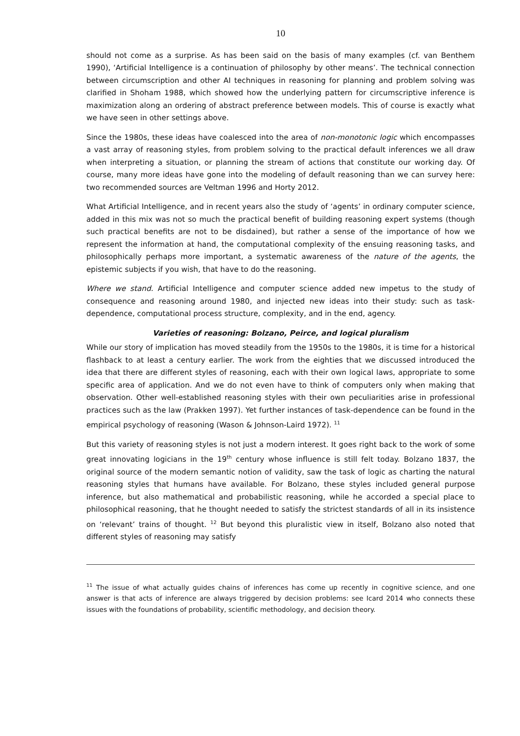10
should not come as a surprise. As has been said on the basis of many examples (cf. van Benthem 1990), ‘Artificial Intelligence is a continuation of philosophy by other means’. The technical connection between circumscription and other AI techniques in reasoning for planning and problem solving was clarified in Shoham 1988, which showed how the underlying pattern for circumscriptive inference is maximization along an ordering of abstract preference between models. This of course is exactly what we have seen in other settings above.
Since the 1980s, these ideas have coalesced into the area of non-monotonic logic which encompasses a vast array of reasoning styles, from problem solving to the practical default inferences we all draw when interpreting a situation, or planning the stream of actions that constitute our working day. Of course, many more ideas have gone into the modeling of default reasoning than we can survey here: two recommended sources are Veltman 1996 and Horty 2012.
What Artificial Intelligence, and in recent years also the study of ‘agents’ in ordinary computer science, added in this mix was not so much the practical benefit of building reasoning expert systems (though such practical benefits are not to be disdained), but rather a sense of the importance of how we represent the information at hand, the computational complexity of the ensuing reasoning tasks, and philosophically perhaps more important, a systematic awareness of the nature of the agents, the epistemic subjects if you wish, that have to do the reasoning.
Where we stand. Artificial Intelligence and computer science added new impetus to the study of consequence and reasoning around 1980, and injected new ideas into their study: such as task-dependence, computational process structure, complexity, and in the end, agency.
Varieties of reasoning: Bolzano, Peirce, and logical pluralism
While our story of implication has moved steadily from the 1950s to the 1980s, it is time for a historical flashback to at least a century earlier. The work from the eighties that we discussed introduced the idea that there are different styles of reasoning, each with their own logical laws, appropriate to some specific area of application. And we do not even have to think of computers only when making that observation. Other well-established reasoning styles with their own peculiarities arise in professional practices such as the law (Prakken 1997). Yet further instances of task-dependence can be found in the empirical psychology of reasoning (Wason & Johnson-Laird 1972). <sup>11</sup>
But this variety of reasoning styles is not just a modern interest. It goes right back to the work of some great innovating logicians in the 19<sup>th</sup> century whose influence is still felt today. Bolzano 1837, the original source of the modern semantic notion of validity, saw the task of logic as charting the natural reasoning styles that humans have available. For Bolzano, these styles included general purpose inference, but also mathematical and probabilistic reasoning, while he accorded a special place to philosophical reasoning, that he thought needed to satisfy the strictest standards of all in its insistence on ‘relevant’ trains of thought. <sup>12</sup> But beyond this pluralistic view in itself, Bolzano also noted that different styles of reasoning may satisfy
<sup>11</sup> The issue of what actually guides chains of inferences has come up recently in cognitive science, and one answer is that acts of inference are always triggered by decision problems: see Icard 2014 who connects these issues with the foundations of probability, scientific methodology, and decision theory.